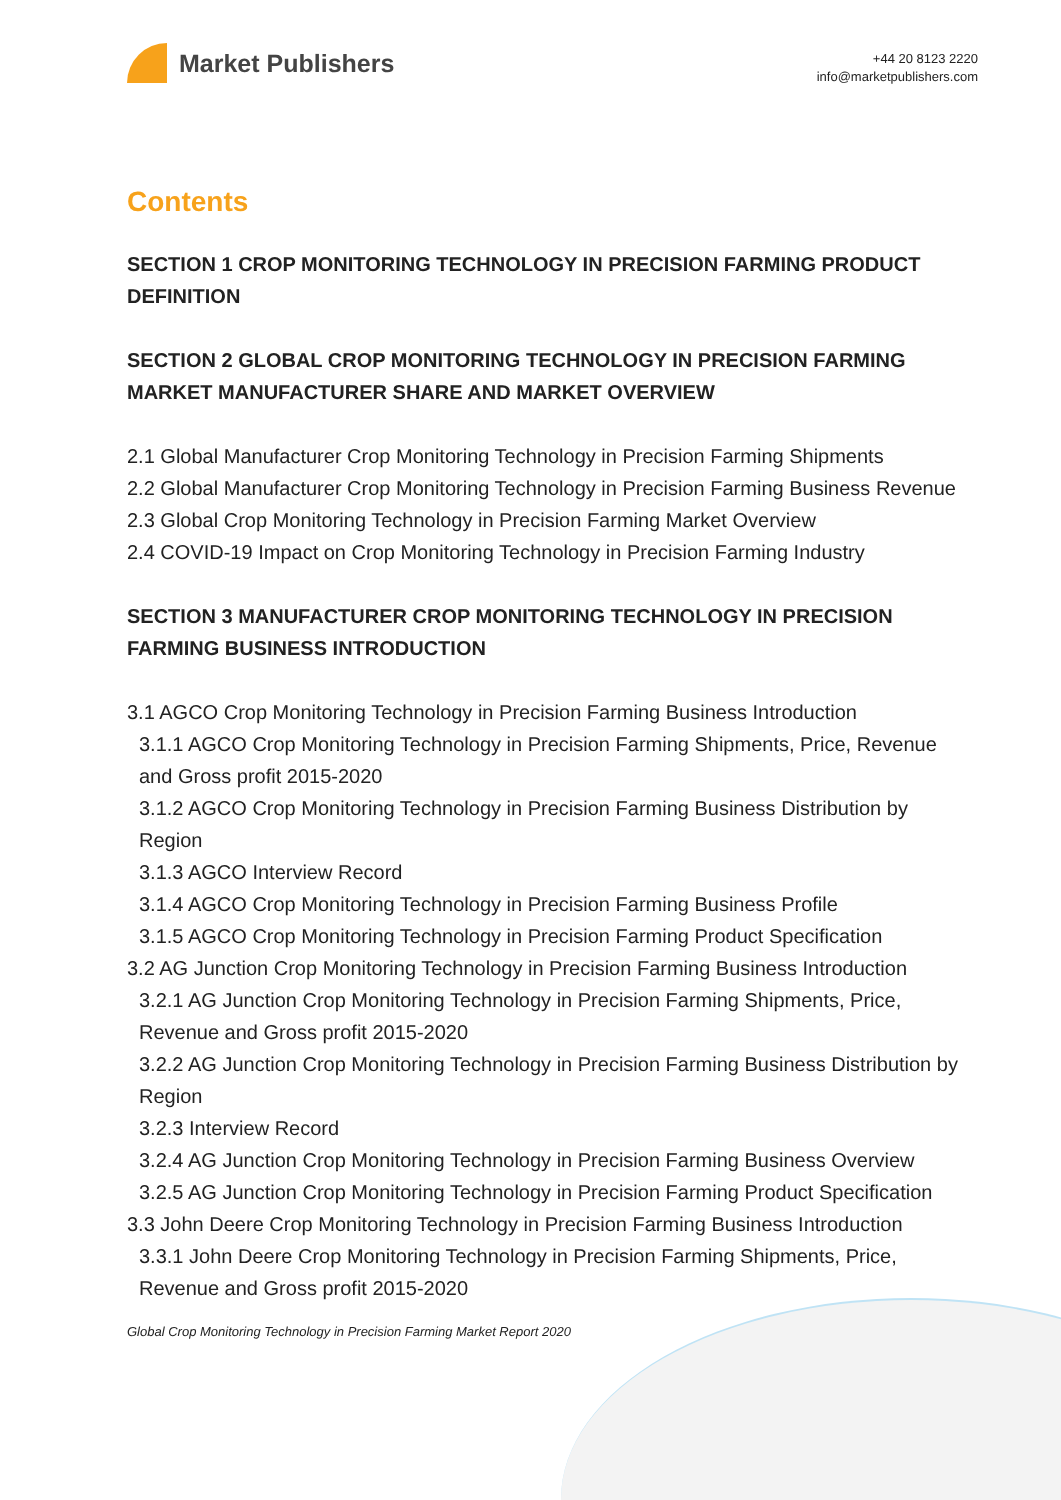Market Publishers
+44 20 8123 2220
info@marketpublishers.com
Contents
SECTION 1 CROP MONITORING TECHNOLOGY IN PRECISION FARMING PRODUCT DEFINITION
SECTION 2 GLOBAL CROP MONITORING TECHNOLOGY IN PRECISION FARMING MARKET MANUFACTURER SHARE AND MARKET OVERVIEW
2.1 Global Manufacturer Crop Monitoring Technology in Precision Farming Shipments
2.2 Global Manufacturer Crop Monitoring Technology in Precision Farming Business Revenue
2.3 Global Crop Monitoring Technology in Precision Farming Market Overview
2.4 COVID-19 Impact on Crop Monitoring Technology in Precision Farming Industry
SECTION 3 MANUFACTURER CROP MONITORING TECHNOLOGY IN PRECISION FARMING BUSINESS INTRODUCTION
3.1 AGCO Crop Monitoring Technology in Precision Farming Business Introduction
3.1.1 AGCO Crop Monitoring Technology in Precision Farming Shipments, Price, Revenue and Gross profit 2015-2020
3.1.2 AGCO Crop Monitoring Technology in Precision Farming Business Distribution by Region
3.1.3 AGCO Interview Record
3.1.4 AGCO Crop Monitoring Technology in Precision Farming Business Profile
3.1.5 AGCO Crop Monitoring Technology in Precision Farming Product Specification
3.2 AG Junction Crop Monitoring Technology in Precision Farming Business Introduction
3.2.1 AG Junction Crop Monitoring Technology in Precision Farming Shipments, Price, Revenue and Gross profit 2015-2020
3.2.2 AG Junction Crop Monitoring Technology in Precision Farming Business Distribution by Region
3.2.3 Interview Record
3.2.4 AG Junction Crop Monitoring Technology in Precision Farming Business Overview
3.2.5 AG Junction Crop Monitoring Technology in Precision Farming Product Specification
3.3 John Deere Crop Monitoring Technology in Precision Farming Business Introduction
3.3.1 John Deere Crop Monitoring Technology in Precision Farming Shipments, Price, Revenue and Gross profit 2015-2020
Global Crop Monitoring Technology in Precision Farming Market Report 2020